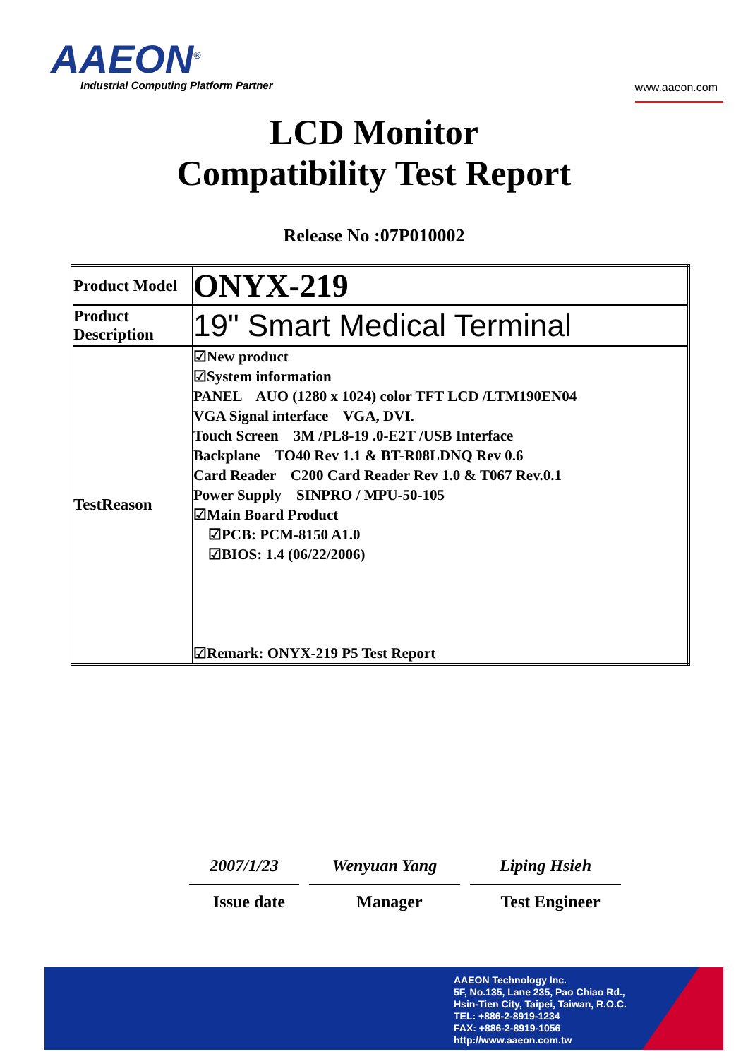AAEON<sup>®</sup>
Industrial Computing Platform Partner
www.aaeon.com
LCD Monitor
Compatibility Test Report
Release No :07P010002
| Product Model | ONYX-219 |
| Product Description | 19" Smart Medical Terminal |
| TestReason | ☑New product ☑System information PANEL AUO (1280 x 1024) color TFT LCD /LTM190EN04 VGA Signal interface VGA, DVI. Touch Screen 3M /PL8-19 .0-E2T /USB Interface Backplane TO40 Rev 1.1 & BT-R08LDNQ Rev 0.6 Card Reader C200 Card Reader Rev 1.0 & T067 Rev.0.1 Power Supply SINPRO / MPU-50-105 ☑Main Board Product ☑PCB: PCM-8150 A1.0 ☑BIOS: 1.4 (06/22/2006) ☑Remark: ONYX-219 P5 Test Report |
2007/1/23
Issue date
Wenyuan Yang
Manager
Liping Hsieh
Test Engineer
AAEON Technology Inc.
5F, No.135, Lane 235, Pao Chiao Rd.,
Hsin-Tien City, Taipei, Taiwan, R.O.C.
TEL: +886-2-8919-1234
FAX: +886-2-8919-1056
http://www.aaeon.com.tw